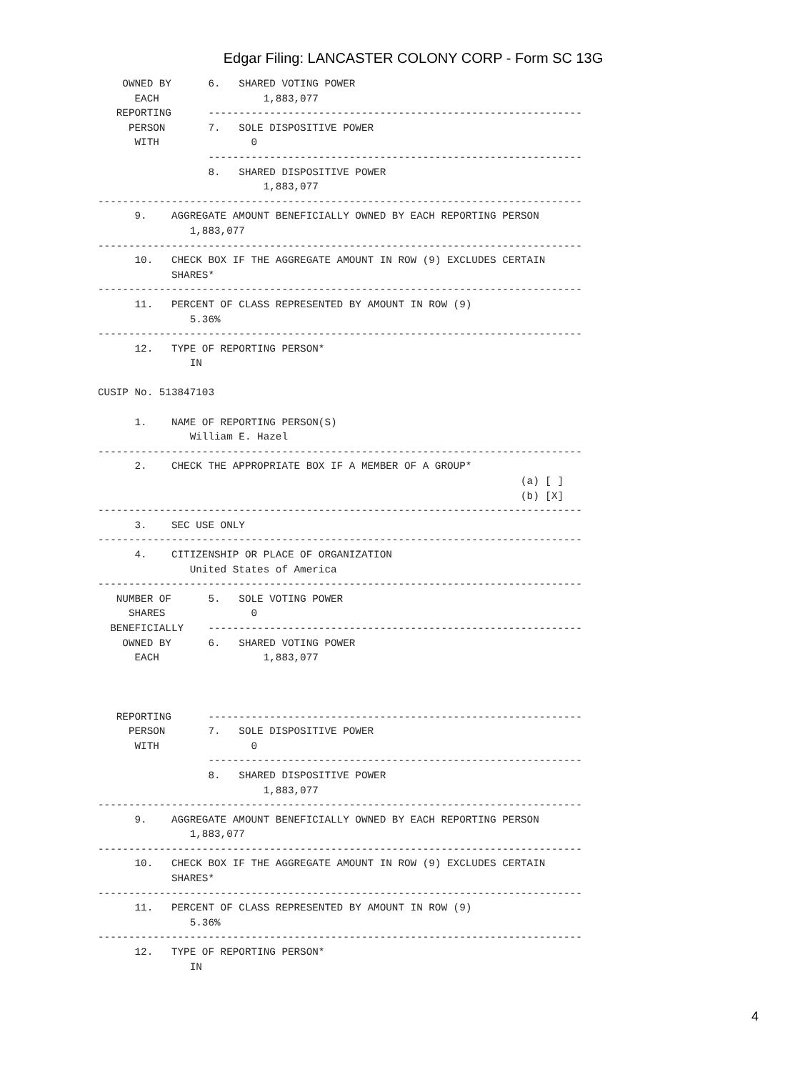Edgar Filing: LANCASTER COLONY CORP - Form SC 13G
    OWNED BY      6.   SHARED VOTING POWER
      EACH                 1,883,077
   REPORTING      -------------------------------------------------------------
     PERSON       7.   SOLE DISPOSITIVE POWER
      WITH               0
                  -------------------------------------------------------------
                  8.   SHARED DISPOSITIVE POWER
                           1,883,077
-------------------------------------------------------------------------------
      9.    AGGREGATE AMOUNT BENEFICIALLY OWNED BY EACH REPORTING PERSON
               1,883,077
-------------------------------------------------------------------------------
      10.   CHECK BOX IF THE AGGREGATE AMOUNT IN ROW (9) EXCLUDES CERTAIN
            SHARES*
-------------------------------------------------------------------------------
      11.   PERCENT OF CLASS REPRESENTED BY AMOUNT IN ROW (9)
               5.36%
-------------------------------------------------------------------------------
      12.   TYPE OF REPORTING PERSON*
               IN

CUSIP No. 513847103

      1.    NAME OF REPORTING PERSON(S)
               William E. Hazel
-------------------------------------------------------------------------------
      2.    CHECK THE APPROPRIATE BOX IF A MEMBER OF A GROUP*
                                                                     (a) [ ]
                                                                     (b) [X]
-------------------------------------------------------------------------------
      3.    SEC USE ONLY
-------------------------------------------------------------------------------
      4.    CITIZENSHIP OR PLACE OF ORGANIZATION
               United States of America
-------------------------------------------------------------------------------
   NUMBER OF      5.   SOLE VOTING POWER
     SHARES              0
  BENEFICIALLY    -------------------------------------------------------------
    OWNED BY      6.   SHARED VOTING POWER
      EACH                 1,883,077



   REPORTING      -------------------------------------------------------------
     PERSON       7.   SOLE DISPOSITIVE POWER
      WITH               0
                  -------------------------------------------------------------
                  8.   SHARED DISPOSITIVE POWER
                           1,883,077
-------------------------------------------------------------------------------
      9.    AGGREGATE AMOUNT BENEFICIALLY OWNED BY EACH REPORTING PERSON
               1,883,077
-------------------------------------------------------------------------------
      10.   CHECK BOX IF THE AGGREGATE AMOUNT IN ROW (9) EXCLUDES CERTAIN
            SHARES*
-------------------------------------------------------------------------------
      11.   PERCENT OF CLASS REPRESENTED BY AMOUNT IN ROW (9)
               5.36%
-------------------------------------------------------------------------------
      12.   TYPE OF REPORTING PERSON*
               IN
4